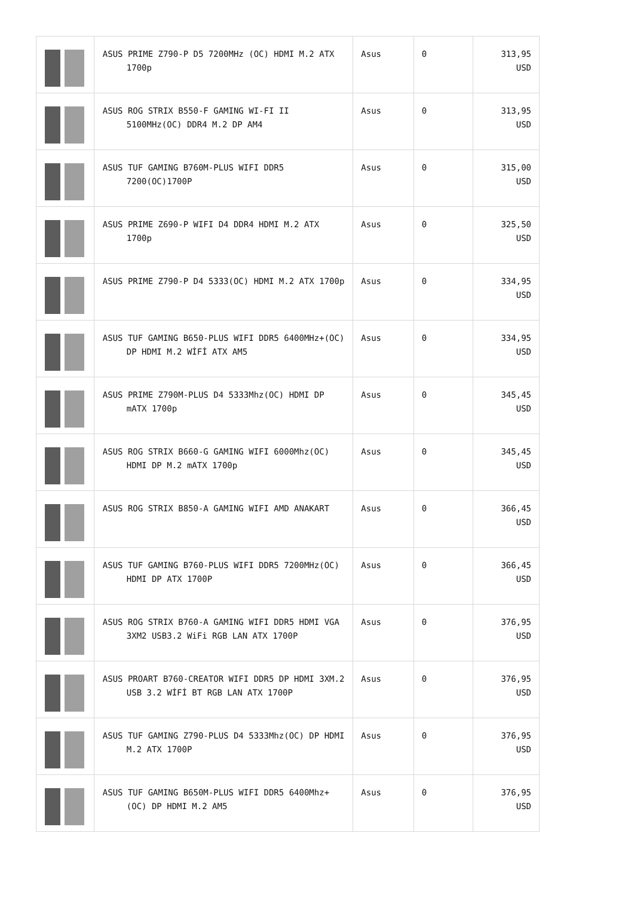| | ASUS PRIME Z790-P D5 7200MHz (OC) HDMI M.2 ATX 1700p | Asus | 0 | 313,95 USD |
| | ASUS ROG STRIX B550-F GAMING WI-FI II 5100MHz(OC) DDR4 M.2 DP AM4 | Asus | 0 | 313,95 USD |
| | ASUS TUF GAMING B760M-PLUS WIFI DDR5 7200(OC)1700P | Asus | 0 | 315,00 USD |
| | ASUS PRIME Z690-P WIFI D4 DDR4 HDMI M.2 ATX 1700p | Asus | 0 | 325,50 USD |
| | ASUS PRIME Z790-P D4 5333(OC) HDMI M.2 ATX 1700p | Asus | 0 | 334,95 USD |
| | ASUS TUF GAMING B650-PLUS WIFI DDR5 6400MHz+(OC) DP HDMI M.2 WİFİ ATX AM5 | Asus | 0 | 334,95 USD |
| | ASUS PRIME Z790M-PLUS D4 5333Mhz(OC) HDMI DP mATX 1700p | Asus | 0 | 345,45 USD |
| | ASUS ROG STRIX B660-G GAMING WIFI 6000Mhz(OC) HDMI DP M.2 mATX 1700p | Asus | 0 | 345,45 USD |
| | ASUS ROG STRIX B850-A GAMING WIFI AMD ANAKART | Asus | 0 | 366,45 USD |
| | ASUS TUF GAMING B760-PLUS WIFI DDR5 7200MHz(OC) HDMI DP ATX 1700P | Asus | 0 | 366,45 USD |
| | ASUS ROG STRIX B760-A GAMING WIFI DDR5 HDMI VGA 3XM2 USB3.2 WiFi RGB LAN ATX 1700P | Asus | 0 | 376,95 USD |
| | ASUS PROART B760-CREATOR WIFI DDR5 DP HDMI 3XM.2 USB 3.2 WİFİ BT RGB LAN ATX 1700P | Asus | 0 | 376,95 USD |
| | ASUS TUF GAMING Z790-PLUS D4 5333Mhz(OC) DP HDMI M.2 ATX 1700P | Asus | 0 | 376,95 USD |
| | ASUS TUF GAMING B650M-PLUS WIFI DDR5 6400Mhz+(OC) DP HDMI M.2 AM5 | Asus | 0 | 376,95 USD |